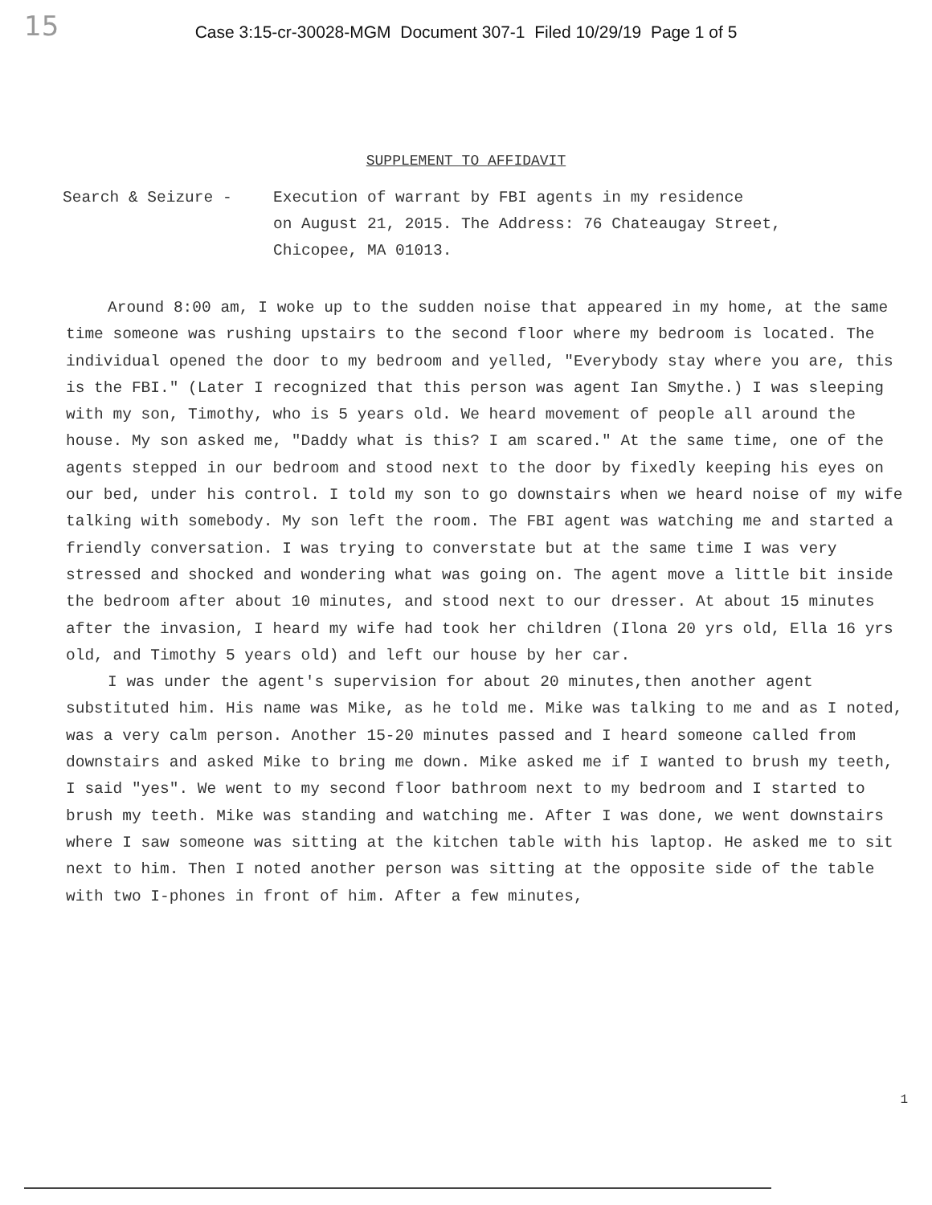15
Case 3:15-cr-30028-MGM Document 307-1 Filed 10/29/19 Page 1 of 5
SUPPLEMENT TO AFFIDAVIT
Search & Seizure - Execution of warrant by FBI agents in my residence
on August 21, 2015. The Address: 76 Chateaugay Street,
Chicopee, MA 01013.
Around 8:00 am, I woke up to the sudden noise that appeared in my home, at the same time someone was rushing upstairs to the second floor where my bedroom is located. The individual opened the door to my bedroom and yelled, "Everybody stay where you are, this is the FBI." (Later I recognized that this person was agent Ian Smythe.) I was sleeping with my son, Timothy, who is 5 years old. We heard movement of people all around the house. My son asked me, "Daddy what is this? I am scared." At the same time, one of the agents stepped in our bedroom and stood next to the door by fixedly keeping his eyes on our bed, under his control. I told my son to go downstairs when we heard noise of my wife talking with somebody. My son left the room. The FBI agent was watching me and started a friendly conversation. I was trying to converstate but at the same time I was very stressed and shocked and wondering what was going on. The agent move a little bit inside the bedroom after about 10 minutes, and stood next to our dresser. At about 15 minutes after the invasion, I heard my wife had took her children (Ilona 20 yrs old, Ella 16 yrs old, and Timothy 5 years old) and left our house by her car.
I was under the agent's supervision for about 20 minutes,then another agent substituted him. His name was Mike, as he told me. Mike was talking to me and as I noted, was a very calm person. Another 15-20 minutes passed and I heard someone called from downstairs and asked Mike to bring me down. Mike asked me if I wanted to brush my teeth, I said "yes". We went to my second floor bathroom next to my bedroom and I started to brush my teeth. Mike was standing and watching me. After I was done, we went downstairs where I saw someone was sitting at the kitchen table with his laptop. He asked me to sit next to him. Then I noted another person was sitting at the opposite side of the table with two I-phones in front of him. After a few minutes,
1